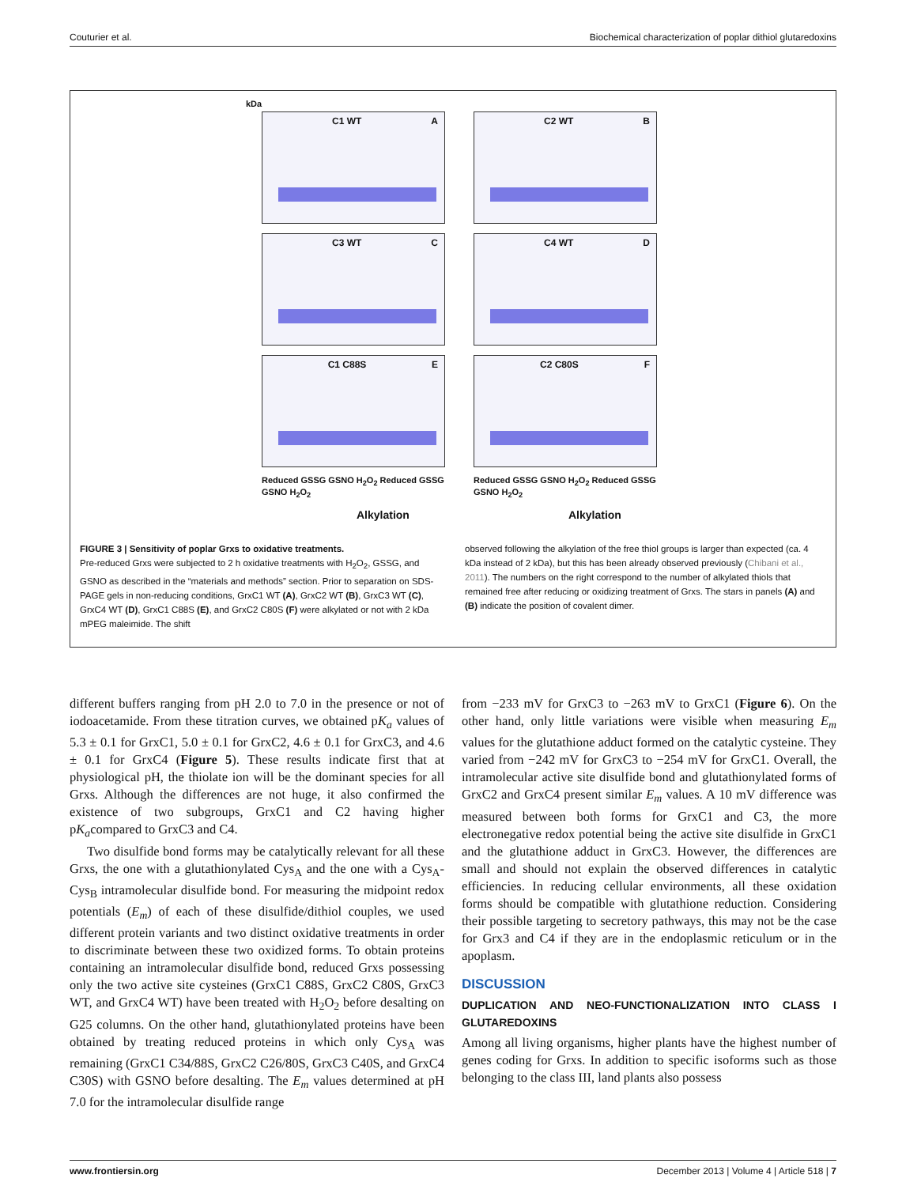Couturier et al. Biochemical characterization of poplar dithiol glutaredoxins
kDa
C1 WT A
C2 WT B
C3 WT C
C4 WT D
C1 C88S E
C2 C80S F
Reduced GSSG GSNO H<sub>2</sub>O<sub>2</sub> Reduced GSSG GSNO H<sub>2</sub>O<sub>2</sub>
Alkylation
Reduced GSSG GSNO H<sub>2</sub>O<sub>2</sub> Reduced GSSG GSNO H<sub>2</sub>O<sub>2</sub>
Alkylation
FIGURE 3 | Sensitivity of poplar Grxs to oxidative treatments.
Pre-reduced Grxs were subjected to 2 h oxidative treatments with H<sub>2</sub>O<sub>2</sub>, GSSG, and GSNO as described in the “materials and methods” section. Prior to separation on SDS-PAGE gels in non-reducing conditions, GrxC1 WT (A), GrxC2 WT (B), GrxC3 WT (C), GrxC4 WT (D), GrxC1 C88S (E), and GrxC2 C80S (F) were alkylated or not with 2 kDa mPEG maleimide. The shift
observed following the alkylation of the free thiol groups is larger than expected (ca. 4 kDa instead of 2 kDa), but this has been already observed previously (Chibani et al., 2011). The numbers on the right correspond to the number of alkylated thiols that remained free after reducing or oxidizing treatment of Grxs. The stars in panels (A) and (B) indicate the position of covalent dimer.
different buffers ranging from pH 2.0 to 7.0 in the presence or not of iodoacetamide. From these titration curves, we obtained pK<sub>a</sub> values of 5.3 ± 0.1 for GrxC1, 5.0 ± 0.1 for GrxC2, 4.6 ± 0.1 for GrxC3, and 4.6 ± 0.1 for GrxC4 (Figure 5). These results indicate first that at physiological pH, the thiolate ion will be the dominant species for all Grxs. Although the differences are not huge, it also confirmed the existence of two subgroups, GrxC1 and C2 having higher pK<sub>a</sub>compared to GrxC3 and C4.
Two disulfide bond forms may be catalytically relevant for all these Grxs, the one with a glutathionylated Cys<sub>A</sub> and the one with a Cys<sub>A</sub>-Cys<sub>B</sub> intramolecular disulfide bond. For measuring the midpoint redox potentials (E<sub>m</sub>) of each of these disulfide/dithiol couples, we used different protein variants and two distinct oxidative treatments in order to discriminate between these two oxidized forms. To obtain proteins containing an intramolecular disulfide bond, reduced Grxs possessing only the two active site cysteines (GrxC1 C88S, GrxC2 C80S, GrxC3 WT, and GrxC4 WT) have been treated with H<sub>2</sub>O<sub>2</sub> before desalting on G25 columns. On the other hand, glutathionylated proteins have been obtained by treating reduced proteins in which only Cys<sub>A</sub> was remaining (GrxC1 C34/88S, GrxC2 C26/80S, GrxC3 C40S, and GrxC4 C30S) with GSNO before desalting. The E<sub>m</sub> values determined at pH 7.0 for the intramolecular disulfide range
from −233 mV for GrxC3 to −263 mV to GrxC1 (Figure 6). On the other hand, only little variations were visible when measuring E<sub>m</sub> values for the glutathione adduct formed on the catalytic cysteine. They varied from −242 mV for GrxC3 to −254 mV for GrxC1. Overall, the intramolecular active site disulfide bond and glutathionylated forms of GrxC2 and GrxC4 present similar E<sub>m</sub> values. A 10 mV difference was measured between both forms for GrxC1 and C3, the more electronegative redox potential being the active site disulfide in GrxC1 and the glutathione adduct in GrxC3. However, the differences are small and should not explain the observed differences in catalytic efficiencies. In reducing cellular environments, all these oxidation forms should be compatible with glutathione reduction. Considering their possible targeting to secretory pathways, this may not be the case for Grx3 and C4 if they are in the endoplasmic reticulum or in the apoplasm.
DISCUSSION
DUPLICATION AND NEO-FUNCTIONALIZATION INTO CLASS I GLUTAREDOXINS
Among all living organisms, higher plants have the highest number of genes coding for Grxs. In addition to specific isoforms such as those belonging to the class III, land plants also possess
www.frontiersin.org December 2013 | Volume 4 | Article 518 | 7